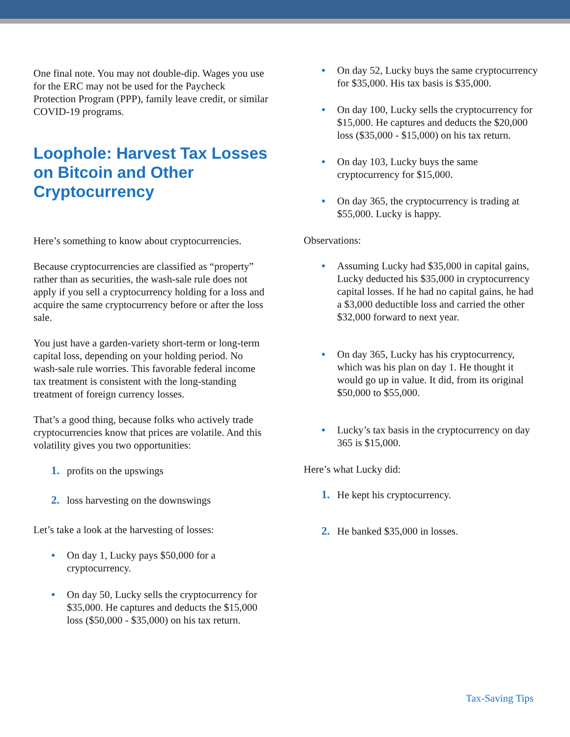One final note. You may not double-dip. Wages you use for the ERC may not be used for the Paycheck Protection Program (PPP), family leave credit, or similar COVID-19 programs.
Loophole: Harvest Tax Losses on Bitcoin and Other Cryptocurrency
Here’s something to know about cryptocurrencies.
Because cryptocurrencies are classified as “property” rather than as securities, the wash-sale rule does not apply if you sell a cryptocurrency holding for a loss and acquire the same cryptocurrency before or after the loss sale.
You just have a garden-variety short-term or long-term capital loss, depending on your holding period. No wash-sale rule worries. This favorable federal income tax treatment is consistent with the long-standing treatment of foreign currency losses.
That’s a good thing, because folks who actively trade cryptocurrencies know that prices are volatile. And this volatility gives you two opportunities:
1. profits on the upswings
2. loss harvesting on the downswings
Let’s take a look at the harvesting of losses:
● On day 1, Lucky pays $50,000 for a cryptocurrency.
● On day 50, Lucky sells the cryptocurrency for $35,000. He captures and deducts the $15,000 loss ($50,000 - $35,000) on his tax return.
● On day 52, Lucky buys the same cryptocurrency for $35,000. His tax basis is $35,000.
● On day 100, Lucky sells the cryptocurrency for $15,000. He captures and deducts the $20,000 loss ($35,000 - $15,000) on his tax return.
● On day 103, Lucky buys the same cryptocurrency for $15,000.
● On day 365, the cryptocurrency is trading at $55,000. Lucky is happy.
Observations:
● Assuming Lucky had $35,000 in capital gains, Lucky deducted his $35,000 in cryptocurrency capital losses. If he had no capital gains, he had a $3,000 deductible loss and carried the other $32,000 forward to next year.
● On day 365, Lucky has his cryptocurrency, which was his plan on day 1. He thought it would go up in value. It did, from its original $50,000 to $55,000.
● Lucky’s tax basis in the cryptocurrency on day 365 is $15,000.
Here’s what Lucky did:
1. He kept his cryptocurrency.
2. He banked $35,000 in losses.
Tax-Saving Tips